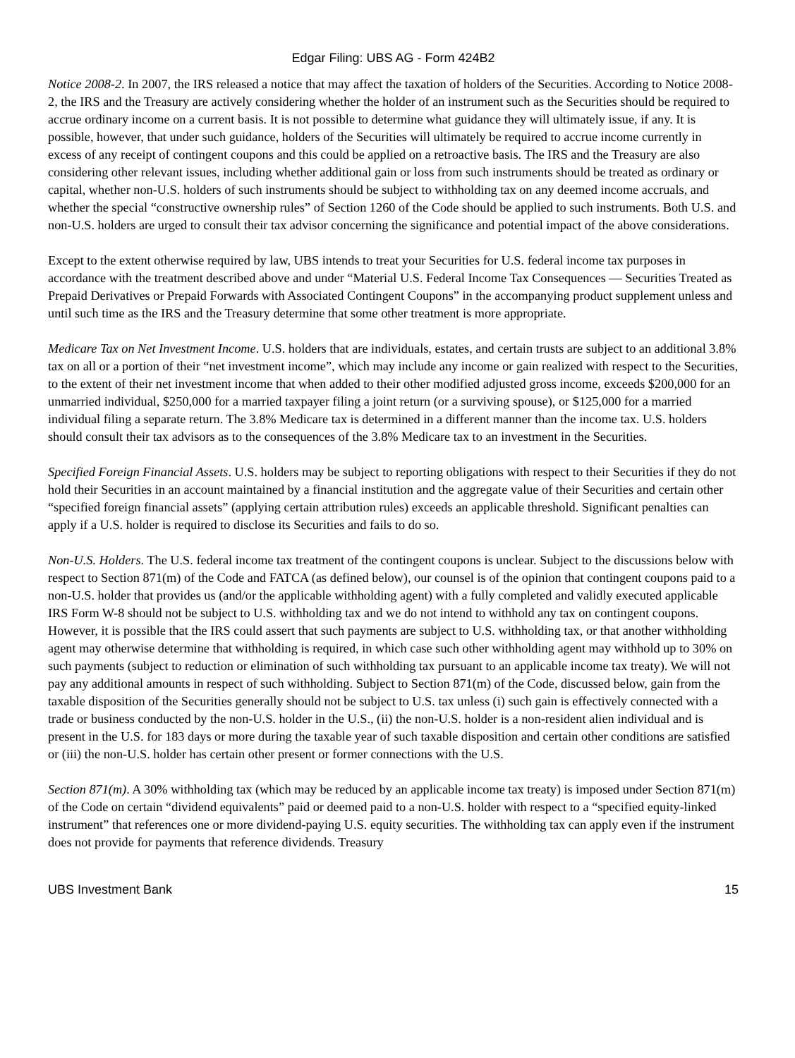Edgar Filing: UBS AG - Form 424B2
Notice 2008-2. In 2007, the IRS released a notice that may affect the taxation of holders of the Securities. According to Notice 2008-2, the IRS and the Treasury are actively considering whether the holder of an instrument such as the Securities should be required to accrue ordinary income on a current basis. It is not possible to determine what guidance they will ultimately issue, if any. It is possible, however, that under such guidance, holders of the Securities will ultimately be required to accrue income currently in excess of any receipt of contingent coupons and this could be applied on a retroactive basis. The IRS and the Treasury are also considering other relevant issues, including whether additional gain or loss from such instruments should be treated as ordinary or capital, whether non-U.S. holders of such instruments should be subject to withholding tax on any deemed income accruals, and whether the special “constructive ownership rules” of Section 1260 of the Code should be applied to such instruments. Both U.S. and non-U.S. holders are urged to consult their tax advisor concerning the significance and potential impact of the above considerations.
Except to the extent otherwise required by law, UBS intends to treat your Securities for U.S. federal income tax purposes in accordance with the treatment described above and under “Material U.S. Federal Income Tax Consequences — Securities Treated as Prepaid Derivatives or Prepaid Forwards with Associated Contingent Coupons” in the accompanying product supplement unless and until such time as the IRS and the Treasury determine that some other treatment is more appropriate.
Medicare Tax on Net Investment Income. U.S. holders that are individuals, estates, and certain trusts are subject to an additional 3.8% tax on all or a portion of their “net investment income”, which may include any income or gain realized with respect to the Securities, to the extent of their net investment income that when added to their other modified adjusted gross income, exceeds $200,000 for an unmarried individual, $250,000 for a married taxpayer filing a joint return (or a surviving spouse), or $125,000 for a married individual filing a separate return. The 3.8% Medicare tax is determined in a different manner than the income tax. U.S. holders should consult their tax advisors as to the consequences of the 3.8% Medicare tax to an investment in the Securities.
Specified Foreign Financial Assets. U.S. holders may be subject to reporting obligations with respect to their Securities if they do not hold their Securities in an account maintained by a financial institution and the aggregate value of their Securities and certain other “specified foreign financial assets” (applying certain attribution rules) exceeds an applicable threshold. Significant penalties can apply if a U.S. holder is required to disclose its Securities and fails to do so.
Non-U.S. Holders. The U.S. federal income tax treatment of the contingent coupons is unclear. Subject to the discussions below with respect to Section 871(m) of the Code and FATCA (as defined below), our counsel is of the opinion that contingent coupons paid to a non-U.S. holder that provides us (and/or the applicable withholding agent) with a fully completed and validly executed applicable IRS Form W-8 should not be subject to U.S. withholding tax and we do not intend to withhold any tax on contingent coupons. However, it is possible that the IRS could assert that such payments are subject to U.S. withholding tax, or that another withholding agent may otherwise determine that withholding is required, in which case such other withholding agent may withhold up to 30% on such payments (subject to reduction or elimination of such withholding tax pursuant to an applicable income tax treaty). We will not pay any additional amounts in respect of such withholding. Subject to Section 871(m) of the Code, discussed below, gain from the taxable disposition of the Securities generally should not be subject to U.S. tax unless (i) such gain is effectively connected with a trade or business conducted by the non-U.S. holder in the U.S., (ii) the non-U.S. holder is a non-resident alien individual and is present in the U.S. for 183 days or more during the taxable year of such taxable disposition and certain other conditions are satisfied or (iii) the non-U.S. holder has certain other present or former connections with the U.S.
Section 871(m). A 30% withholding tax (which may be reduced by an applicable income tax treaty) is imposed under Section 871(m) of the Code on certain “dividend equivalents” paid or deemed paid to a non-U.S. holder with respect to a “specified equity-linked instrument” that references one or more dividend-paying U.S. equity securities. The withholding tax can apply even if the instrument does not provide for payments that reference dividends. Treasury
UBS Investment Bank 15